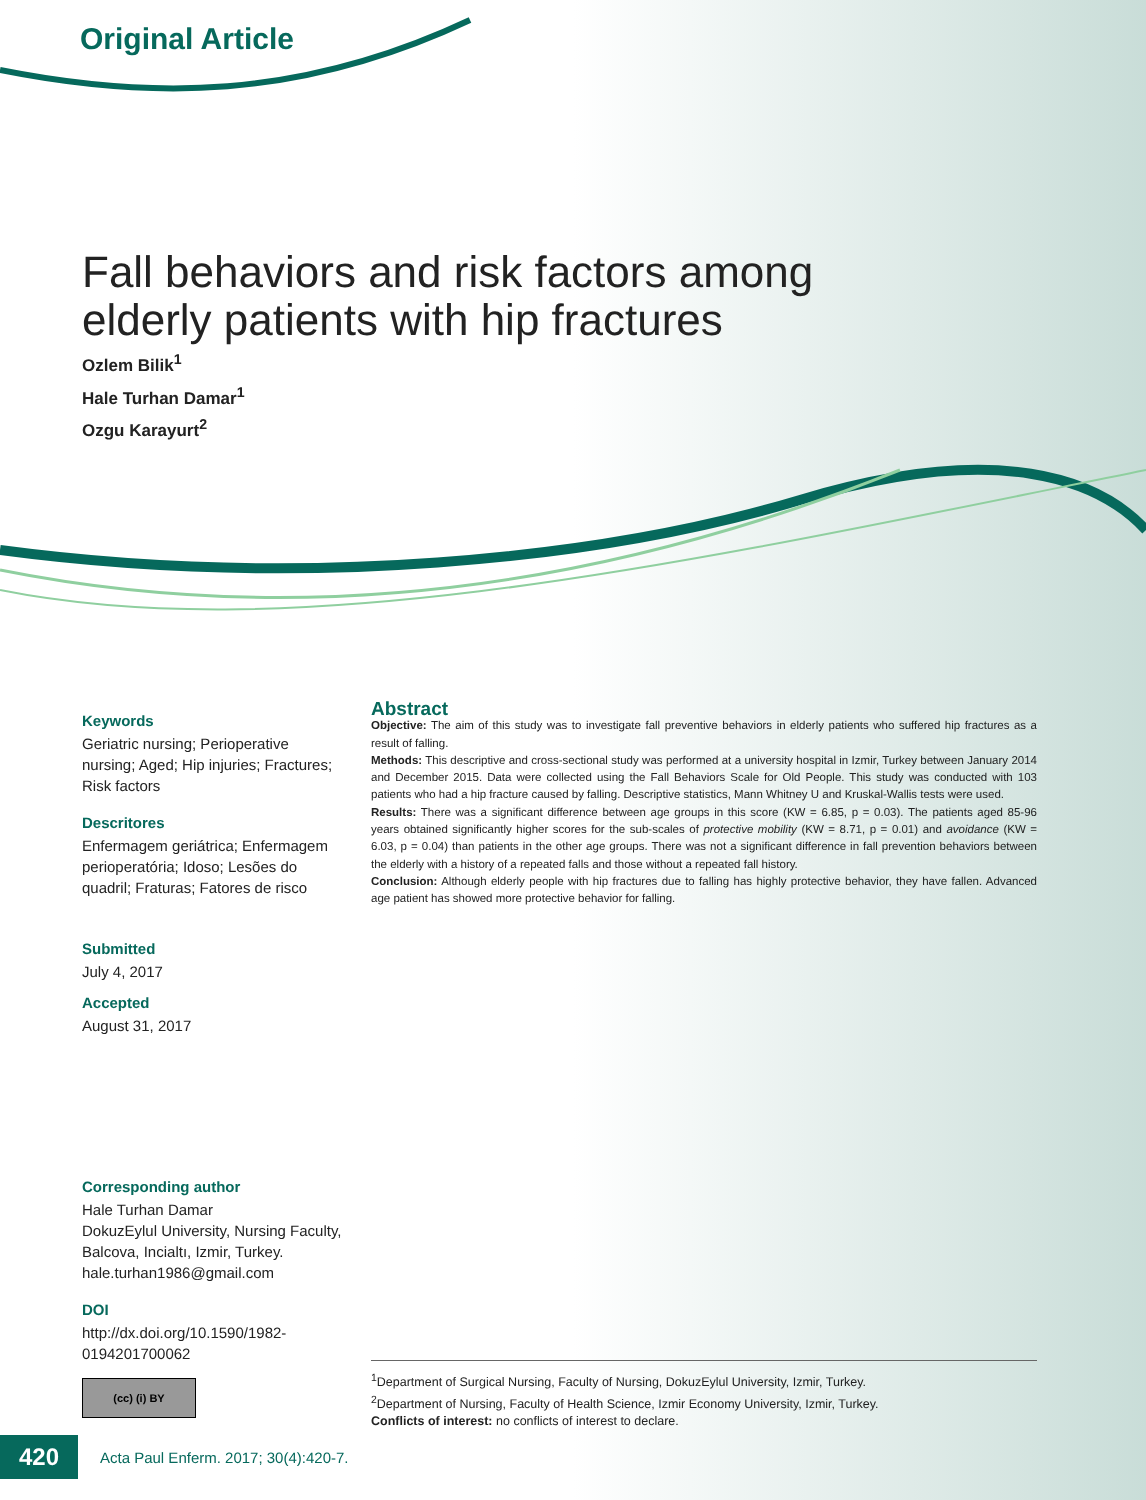Original Article
Fall behaviors and risk factors among elderly patients with hip fractures
Ozlem Bilik<sup>1</sup>
Hale Turhan Damar<sup>1</sup>
Ozgu Karayurt<sup>2</sup>
Keywords
Geriatric nursing; Perioperative nursing; Aged; Hip injuries; Fractures; Risk factors
Descritores
Enfermagem geriátrica; Enfermagem perioperatória; Idoso; Lesões do quadril; Fraturas; Fatores de risco
Submitted
July 4, 2017
Accepted
August 31, 2017
Corresponding author
Hale Turhan Damar
DokuzEylul University, Nursing Faculty, Balcova, Incialtı, Izmir, Turkey.
hale.turhan1986@gmail.com
DOI
http://dx.doi.org/10.1590/1982-0194201700062
Abstract
Objective: The aim of this study was to investigate fall preventive behaviors in elderly patients who suffered hip fractures as a result of falling.
Methods: This descriptive and cross-sectional study was performed at a university hospital in Izmir, Turkey between January 2014 and December 2015. Data were collected using the Fall Behaviors Scale for Old People. This study was conducted with 103 patients who had a hip fracture caused by falling. Descriptive statistics, Mann Whitney U and Kruskal-Wallis tests were used.
Results: There was a significant difference between age groups in this score (KW = 6.85, p = 0.03). The patients aged 85-96 years obtained significantly higher scores for the sub-scales of protective mobility (KW = 8.71, p = 0.01) and avoidance (KW = 6.03, p = 0.04) than patients in the other age groups. There was not a significant difference in fall prevention behaviors between the elderly with a history of a repeated falls and those without a repeated fall history.
Conclusion: Although elderly people with hip fractures due to falling has highly protective behavior, they have fallen. Advanced age patient has showed more protective behavior for falling.
(cc) (i) BY
<sup>1</sup> Department of Surgical Nursing, Faculty of Nursing, DokuzEylul University, Izmir, Turkey.
<sup>2</sup> Department of Nursing, Faculty of Health Science, Izmir Economy University, Izmir, Turkey.
Conflicts of interest: no conflicts of interest to declare.
420
Acta Paul Enferm. 2017; 30(4):420-7.